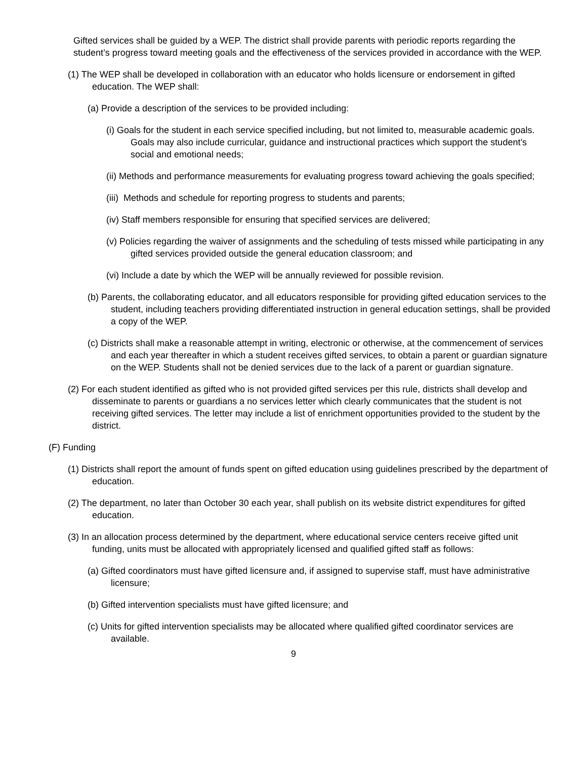Gifted services shall be guided by a WEP. The district shall provide parents with periodic reports regarding the student’s progress toward meeting goals and the effectiveness of the services provided in accordance with the WEP.
(1) The WEP shall be developed in collaboration with an educator who holds licensure or endorsement in gifted education. The WEP shall:
(a) Provide a description of the services to be provided including:
(i) Goals for the student in each service specified including, but not limited to, measurable academic goals. Goals may also include curricular, guidance and instructional practices which support the student’s social and emotional needs;
(ii) Methods and performance measurements for evaluating progress toward achieving the goals specified;
(iii) Methods and schedule for reporting progress to students and parents;
(iv) Staff members responsible for ensuring that specified services are delivered;
(v) Policies regarding the waiver of assignments and the scheduling of tests missed while participating in any gifted services provided outside the general education classroom; and
(vi) Include a date by which the WEP will be annually reviewed for possible revision.
(b) Parents, the collaborating educator, and all educators responsible for providing gifted education services to the student, including teachers providing differentiated instruction in general education settings, shall be provided a copy of the WEP.
(c) Districts shall make a reasonable attempt in writing, electronic or otherwise, at the commencement of services and each year thereafter in which a student receives gifted services, to obtain a parent or guardian signature on the WEP. Students shall not be denied services due to the lack of a parent or guardian signature.
(2) For each student identified as gifted who is not provided gifted services per this rule, districts shall develop and disseminate to parents or guardians a no services letter which clearly communicates that the student is not receiving gifted services. The letter may include a list of enrichment opportunities provided to the student by the district.
(F) Funding
(1) Districts shall report the amount of funds spent on gifted education using guidelines prescribed by the department of education.
(2) The department, no later than October 30 each year, shall publish on its website district expenditures for gifted education.
(3) In an allocation process determined by the department, where educational service centers receive gifted unit funding, units must be allocated with appropriately licensed and qualified gifted staff as follows:
(a) Gifted coordinators must have gifted licensure and, if assigned to supervise staff, must have administrative licensure;
(b) Gifted intervention specialists must have gifted licensure; and
(c) Units for gifted intervention specialists may be allocated where qualified gifted coordinator services are available.
9